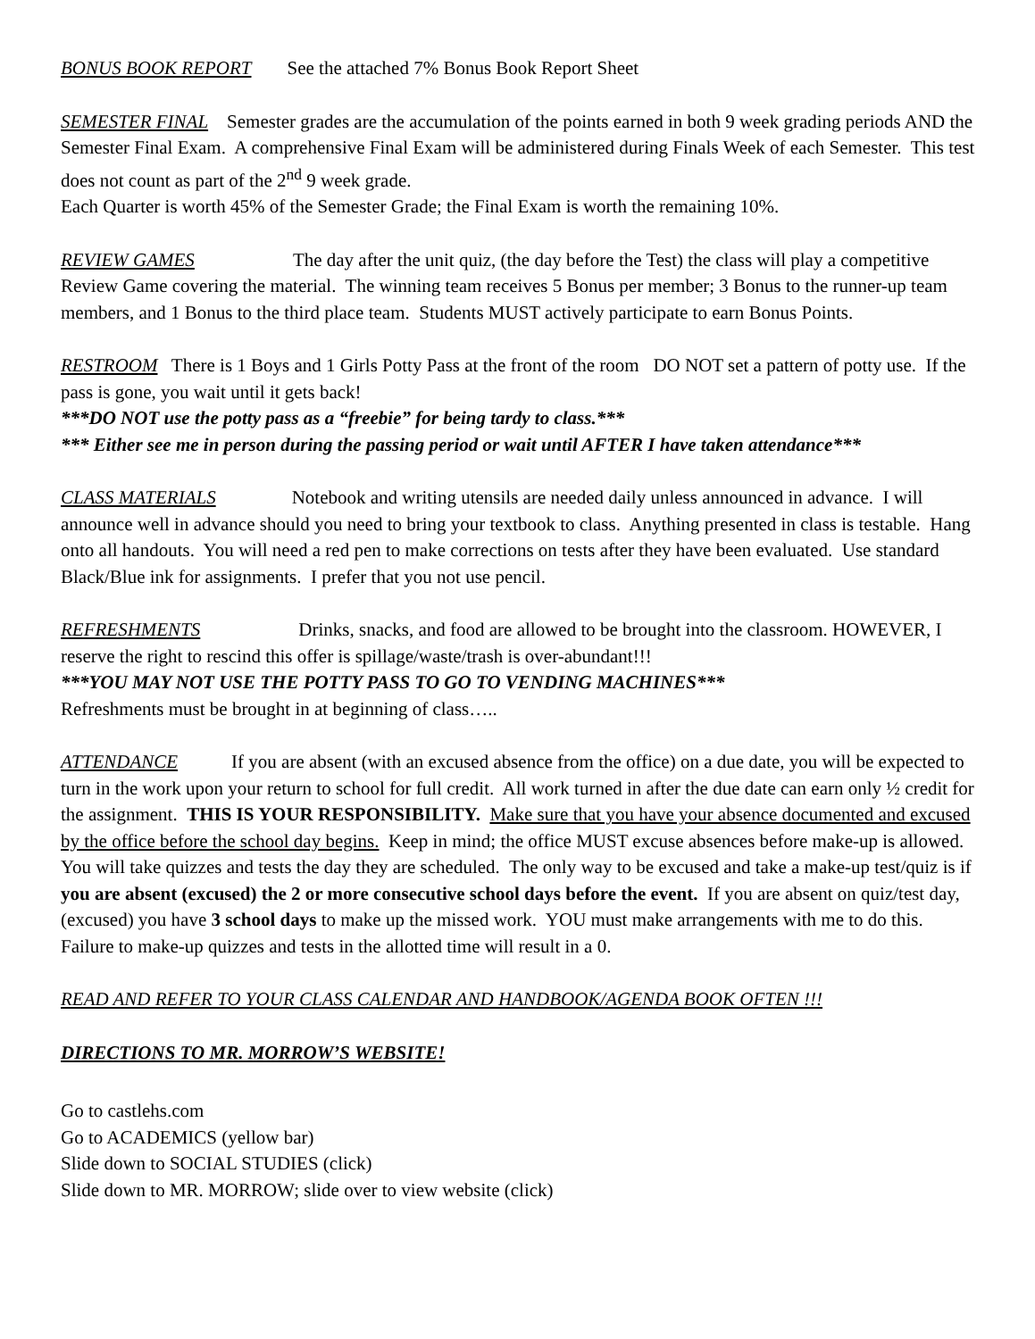BONUS BOOK REPORT See the attached 7% Bonus Book Report Sheet
SEMESTER FINAL Semester grades are the accumulation of the points earned in both 9 week grading periods AND the Semester Final Exam. A comprehensive Final Exam will be administered during Finals Week of each Semester. This test does not count as part of the 2<sup>nd</sup> 9 week grade.
Each Quarter is worth 45% of the Semester Grade; the Final Exam is worth the remaining 10%.
REVIEW GAMES The day after the unit quiz, (the day before the Test) the class will play a competitive Review Game covering the material. The winning team receives 5 Bonus per member; 3 Bonus to the runner-up team members, and 1 Bonus to the third place team. Students MUST actively participate to earn Bonus Points.
RESTROOM There is 1 Boys and 1 Girls Potty Pass at the front of the room DO NOT set a pattern of potty use. If the pass is gone, you wait until it gets back!
***DO NOT use the potty pass as a “freebie” for being tardy to class.***
*** Either see me in person during the passing period or wait until AFTER I have taken attendance***
CLASS MATERIALS Notebook and writing utensils are needed daily unless announced in advance. I will announce well in advance should you need to bring your textbook to class. Anything presented in class is testable. Hang onto all handouts. You will need a red pen to make corrections on tests after they have been evaluated. Use standard Black/Blue ink for assignments. I prefer that you not use pencil.
REFRESHMENTS Drinks, snacks, and food are allowed to be brought into the classroom. HOWEVER, I reserve the right to rescind this offer is spillage/waste/trash is over-abundant!!!
***YOU MAY NOT USE THE POTTY PASS TO GO TO VENDING MACHINES***
Refreshments must be brought in at beginning of class…..
ATTENDANCE If you are absent (with an excused absence from the office) on a due date, you will be expected to turn in the work upon your return to school for full credit. All work turned in after the due date can earn only ½ credit for the assignment. THIS IS YOUR RESPONSIBILITY. Make sure that you have your absence documented and excused by the office before the school day begins. Keep in mind; the office MUST excuse absences before make-up is allowed. You will take quizzes and tests the day they are scheduled. The only way to be excused and take a make-up test/quiz is if you are absent (excused) the 2 or more consecutive school days before the event. If you are absent on quiz/test day, (excused) you have 3 school days to make up the missed work. YOU must make arrangements with me to do this. Failure to make-up quizzes and tests in the allotted time will result in a 0.
READ AND REFER TO YOUR CLASS CALENDAR AND HANDBOOK/AGENDA BOOK OFTEN !!!
DIRECTIONS TO MR. MORROW’S WEBSITE!
Go to castlehs.com
Go to ACADEMICS (yellow bar)
Slide down to SOCIAL STUDIES (click)
Slide down to MR. MORROW; slide over to view website (click)